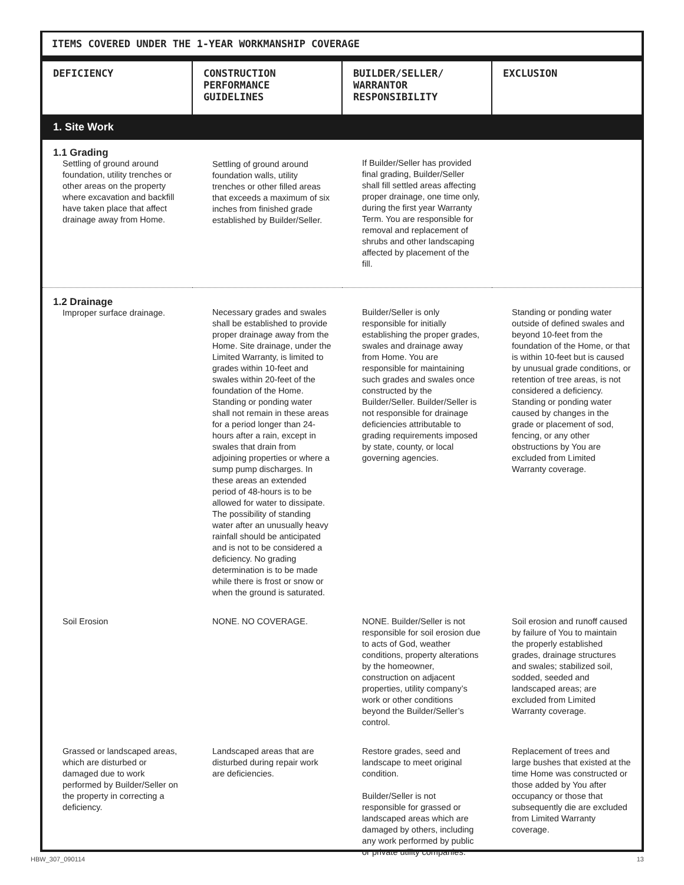ITEMS COVERED UNDER THE 1-YEAR WORKMANSHIP COVERAGE
| DEFICIENCY | CONSTRUCTION PERFORMANCE GUIDELINES | BUILDER/SELLER/ WARRANTOR RESPONSIBILITY | EXCLUSION |
| --- | --- | --- | --- |
| 1. Site Work | | | |
| 1.1 Grading Settling of ground around foundation, utility trenches or other areas on the property where excavation and backfill have taken place that affect drainage away from Home. | Settling of ground around foundation walls, utility trenches or other filled areas that exceeds a maximum of six inches from finished grade established by Builder/Seller. | If Builder/Seller has provided final grading, Builder/Seller shall fill settled areas affecting proper drainage, one time only, during the first year Warranty Term. You are responsible for removal and replacement of shrubs and other landscaping affected by placement of the fill. | |
| 1.2 Drainage Improper surface drainage. | Necessary grades and swales shall be established to provide proper drainage away from the Home. Site drainage, under the Limited Warranty, is limited to grades within 10-feet and swales within 20-feet of the foundation of the Home. Standing or ponding water shall not remain in these areas for a period longer than 24-hours after a rain, except in swales that drain from adjoining properties or where a sump pump discharges. In these areas an extended period of 48-hours is to be allowed for water to dissipate. The possibility of standing water after an unusually heavy rainfall should be anticipated and is not to be considered a deficiency. No grading determination is to be made while there is frost or snow or when the ground is saturated. | Builder/Seller is only responsible for initially establishing the proper grades, swales and drainage away from Home. You are responsible for maintaining such grades and swales once constructed by the Builder/Seller. Builder/Seller is not responsible for drainage deficiencies attributable to grading requirements imposed by state, county, or local governing agencies. | Standing or ponding water outside of defined swales and beyond 10-feet from the foundation of the Home, or that is within 10-feet but is caused by unusual grade conditions, or retention of tree areas, is not considered a deficiency. Standing or ponding water caused by changes in the grade or placement of sod, fencing, or any other obstructions by You are excluded from Limited Warranty coverage. |
| Soil Erosion | NONE. NO COVERAGE. | NONE. Builder/Seller is not responsible for soil erosion due to acts of God, weather conditions, property alterations by the homeowner, construction on adjacent properties, utility company’s work or other conditions beyond the Builder/Seller’s control. | Soil erosion and runoff caused by failure of You to maintain the properly established grades, drainage structures and swales; stabilized soil, sodded, seeded and landscaped areas; are excluded from Limited Warranty coverage. |
| Grassed or landscaped areas, which are disturbed or damaged due to work performed by Builder/Seller on the property in correcting a deficiency. | Landscaped areas that are disturbed during repair work are deficiencies. | Restore grades, seed and landscape to meet original condition. Builder/Seller is not responsible for grassed or landscaped areas which are damaged by others, including any work performed by public or private utility companies. | Replacement of trees and large bushes that existed at the time Home was constructed or those added by You after occupancy or those that subsequently die are excluded from Limited Warranty coverage. |
HBW_307_090114 13